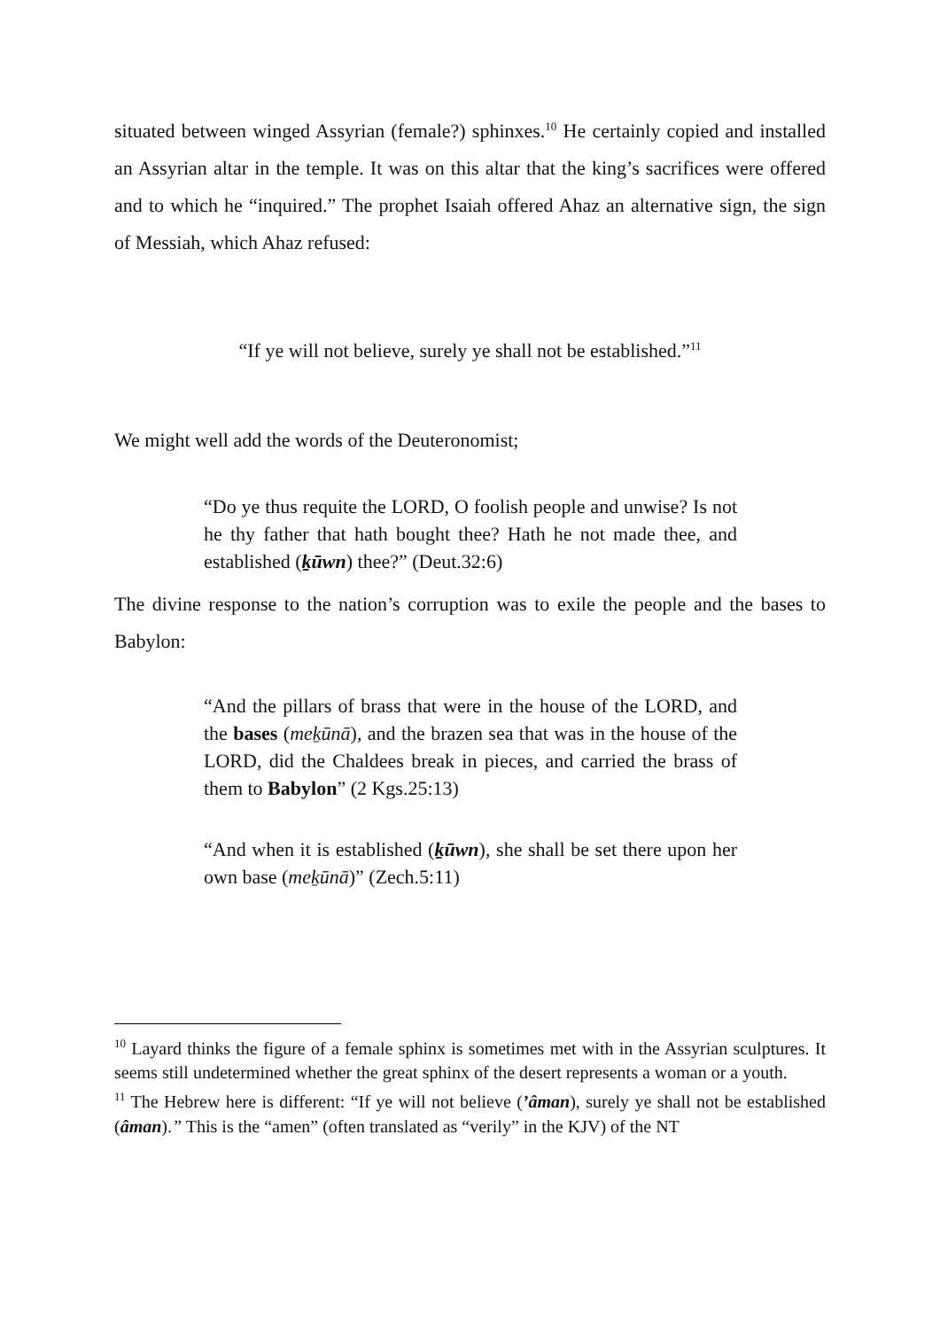situated between winged Assyrian (female?) sphinxes.<sup>10</sup> He certainly copied and installed an Assyrian altar in the temple. It was on this altar that the king’s sacrifices were offered and to which he “inquired.” The prophet Isaiah offered Ahaz an alternative sign, the sign of Messiah, which Ahaz refused:
“If ye will not believe, surely ye shall not be established.”<sup>11</sup>
We might well add the words of the Deuteronomist;
“Do ye thus requite the LORD, O foolish people and unwise? Is not he thy father that hath bought thee? Hath he not made thee, and established (ḵūwn) thee?” (Deut.32:6)
The divine response to the nation’s corruption was to exile the people and the bases to Babylon:
“And the pillars of brass that were in the house of the LORD, and the bases (meḵūnā), and the brazen sea that was in the house of the LORD, did the Chaldees break in pieces, and carried the brass of them to Babylon” (2 Kgs.25:13)
“And when it is established (ḵūwn), she shall be set there upon her own base (meḵūnā)” (Zech.5:11)
<sup>10</sup> Layard thinks the figure of a female sphinx is sometimes met with in the Assyrian sculptures. It seems still undetermined whether the great sphinx of the desert represents a woman or a youth.
<sup>11</sup> The Hebrew here is different: “If ye will not believe (’âman), surely ye shall not be established (âman).” This is the “amen” (often translated as “verily” in the KJV) of the NT